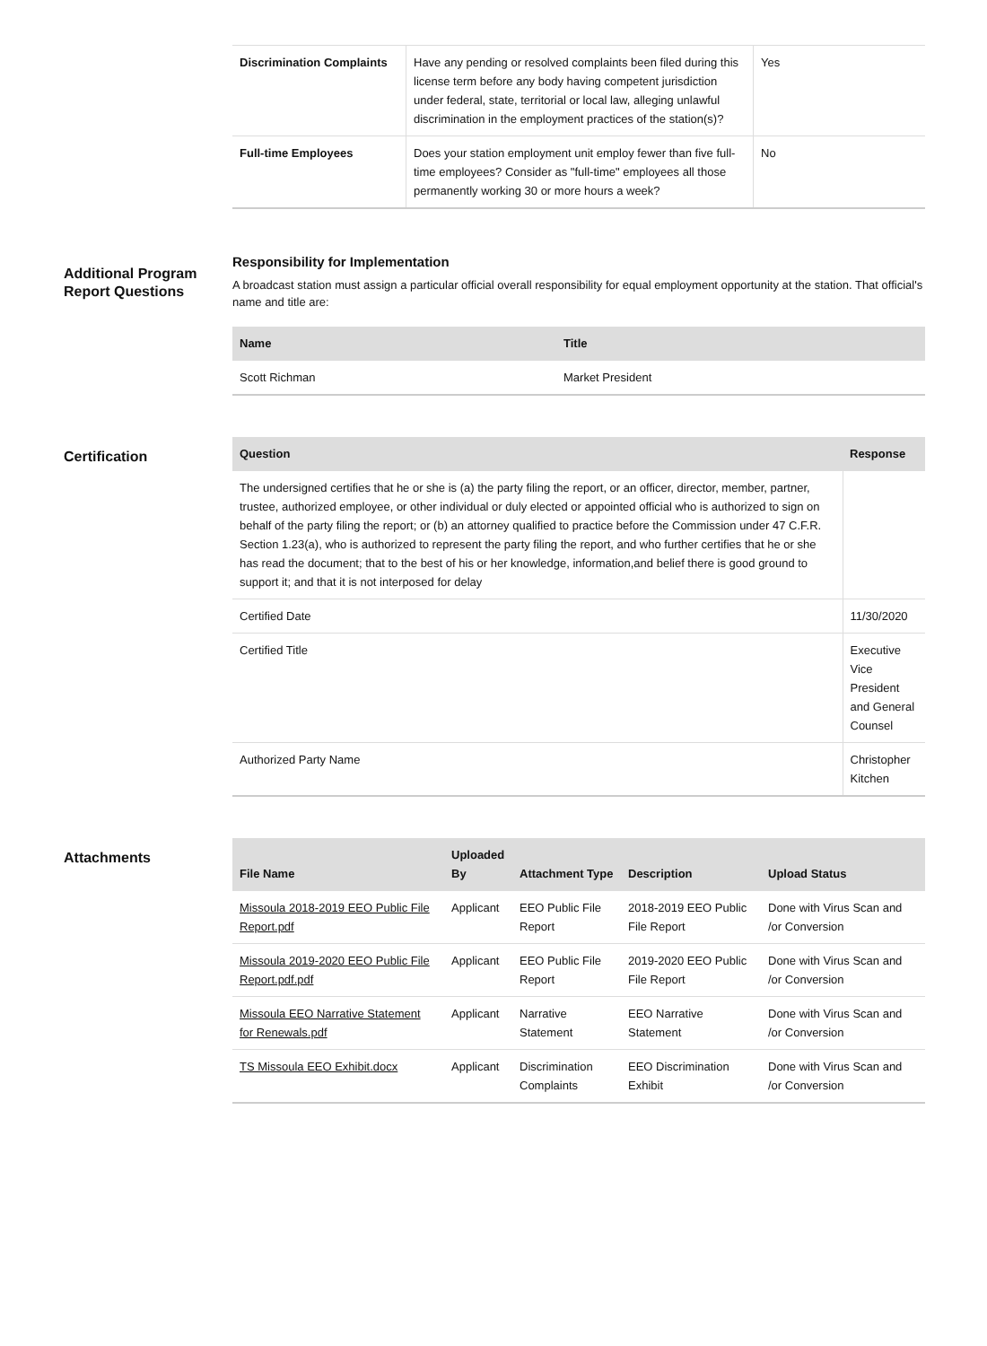| Discrimination Complaints | Have any pending or resolved complaints been filed during this license term before any body having competent jurisdiction under federal, state, territorial or local law, alleging unlawful discrimination in the employment practices of the station(s)? | Yes |
| Full-time Employees | Does your station employment unit employ fewer than five full-time employees? Consider as "full-time" employees all those permanently working 30 or more hours a week? | No |
Additional Program Report Questions
Responsibility for Implementation
A broadcast station must assign a particular official overall responsibility for equal employment opportunity at the station. That official's name and title are:
| Name | Title |
| --- | --- |
| Scott Richman | Market President |
Certification
| Question | Response |
| --- | --- |
| The undersigned certifies that he or she is (a) the party filing the report, or an officer, director, member, partner, trustee, authorized employee, or other individual or duly elected or appointed official who is authorized to sign on behalf of the party filing the report; or (b) an attorney qualified to practice before the Commission under 47 C.F.R. Section 1.23(a), who is authorized to represent the party filing the report, and who further certifies that he or she has read the document; that to the best of his or her knowledge, information,and belief there is good ground to support it; and that it is not interposed for delay | |
| Certified Date | 11/30/2020 |
| Certified Title | Executive Vice President and General Counsel |
| Authorized Party Name | Christopher Kitchen |
Attachments
| File Name | Uploaded By | Attachment Type | Description | Upload Status |
| --- | --- | --- | --- | --- |
| Missoula 2018-2019 EEO Public File Report.pdf | Applicant | EEO Public File Report | 2018-2019 EEO Public File Report | Done with Virus Scan and /or Conversion |
| Missoula 2019-2020 EEO Public File Report.pdf.pdf | Applicant | EEO Public File Report | 2019-2020 EEO Public File Report | Done with Virus Scan and /or Conversion |
| Missoula EEO Narrative Statement for Renewals.pdf | Applicant | Narrative Statement | EEO Narrative Statement | Done with Virus Scan and /or Conversion |
| TS Missoula EEO Exhibit.docx | Applicant | Discrimination Complaints | EEO Discrimination Exhibit | Done with Virus Scan and /or Conversion |